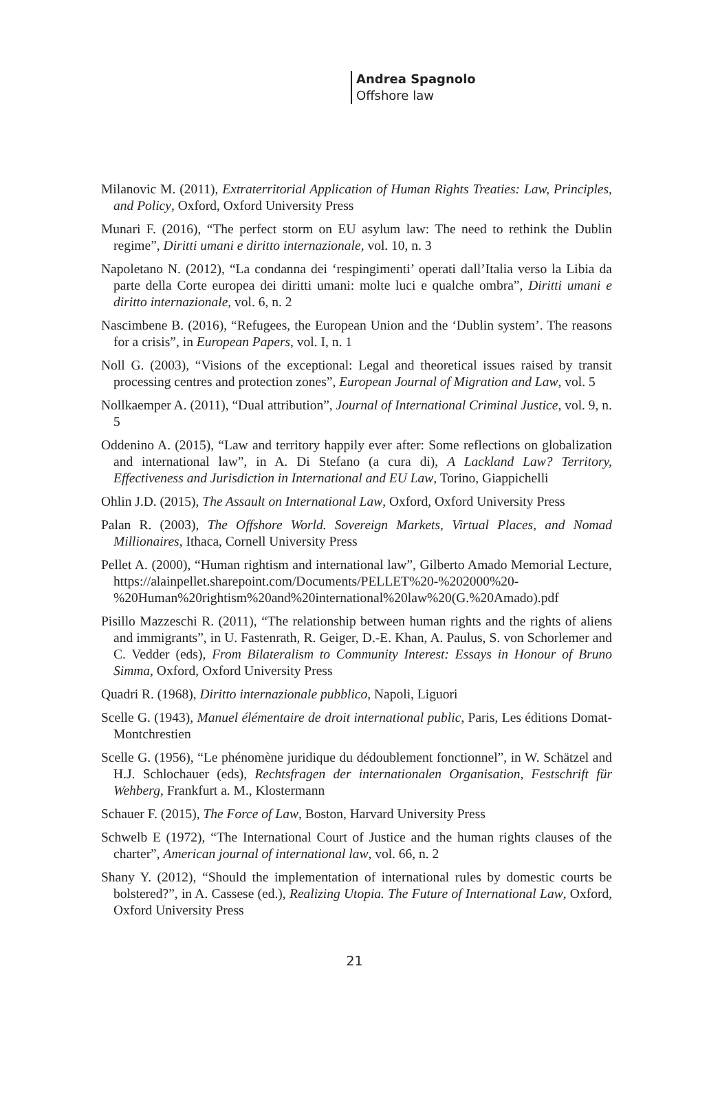Andrea Spagnolo
Offshore law
Milanovic M. (2011), Extraterritorial Application of Human Rights Treaties: Law, Principles, and Policy, Oxford, Oxford University Press
Munari F. (2016), “The perfect storm on EU asylum law: The need to rethink the Dublin regime”, Diritti umani e diritto internazionale, vol. 10, n. 3
Napoletano N. (2012), “La condanna dei ‘respingimenti’ operati dall’Italia verso la Libia da parte della Corte europea dei diritti umani: molte luci e qualche ombra”, Diritti umani e diritto internazionale, vol. 6, n. 2
Nascimbene B. (2016), “Refugees, the European Union and the ‘Dublin system’. The reasons for a crisis”, in European Papers, vol. I, n. 1
Noll G. (2003), “Visions of the exceptional: Legal and theoretical issues raised by transit processing centres and protection zones”, European Journal of Migration and Law, vol. 5
Nollkaemper A. (2011), “Dual attribution”, Journal of International Criminal Justice, vol. 9, n. 5
Oddenino A. (2015), “Law and territory happily ever after: Some reflections on globalization and international law”, in A. Di Stefano (a cura di), A Lackland Law? Territory, Effectiveness and Jurisdiction in International and EU Law, Torino, Giappichelli
Ohlin J.D. (2015), The Assault on International Law, Oxford, Oxford University Press
Palan R. (2003), The Offshore World. Sovereign Markets, Virtual Places, and Nomad Millionaires, Ithaca, Cornell University Press
Pellet A. (2000), “Human rightism and international law”, Gilberto Amado Memorial Lecture, https://alainpellet.sharepoint.com/Documents/PELLET%20-%202000%20-%20Human%20rightism%20and%20international%20law%20(G.%20Amado).pdf
Pisillo Mazzeschi R. (2011), “The relationship between human rights and the rights of aliens and immigrants”, in U. Fastenrath, R. Geiger, D.-E. Khan, A. Paulus, S. von Schorlemer and C. Vedder (eds), From Bilateralism to Community Interest: Essays in Honour of Bruno Simma, Oxford, Oxford University Press
Quadri R. (1968), Diritto internazionale pubblico, Napoli, Liguori
Scelle G. (1943), Manuel élémentaire de droit international public, Paris, Les éditions Domat-Montchrestien
Scelle G. (1956), “Le phénomène juridique du dédoublement fonctionnel”, in W. Schätzel and H.J. Schlochauer (eds), Rechtsfragen der internationalen Organisation, Festschrift für Wehberg, Frankfurt a. M., Klostermann
Schauer F. (2015), The Force of Law, Boston, Harvard University Press
Schwelb E (1972), “The International Court of Justice and the human rights clauses of the charter”, American journal of international law, vol. 66, n. 2
Shany Y. (2012), “Should the implementation of international rules by domestic courts be bolstered?”, in A. Cassese (ed.), Realizing Utopia. The Future of International Law, Oxford, Oxford University Press
21